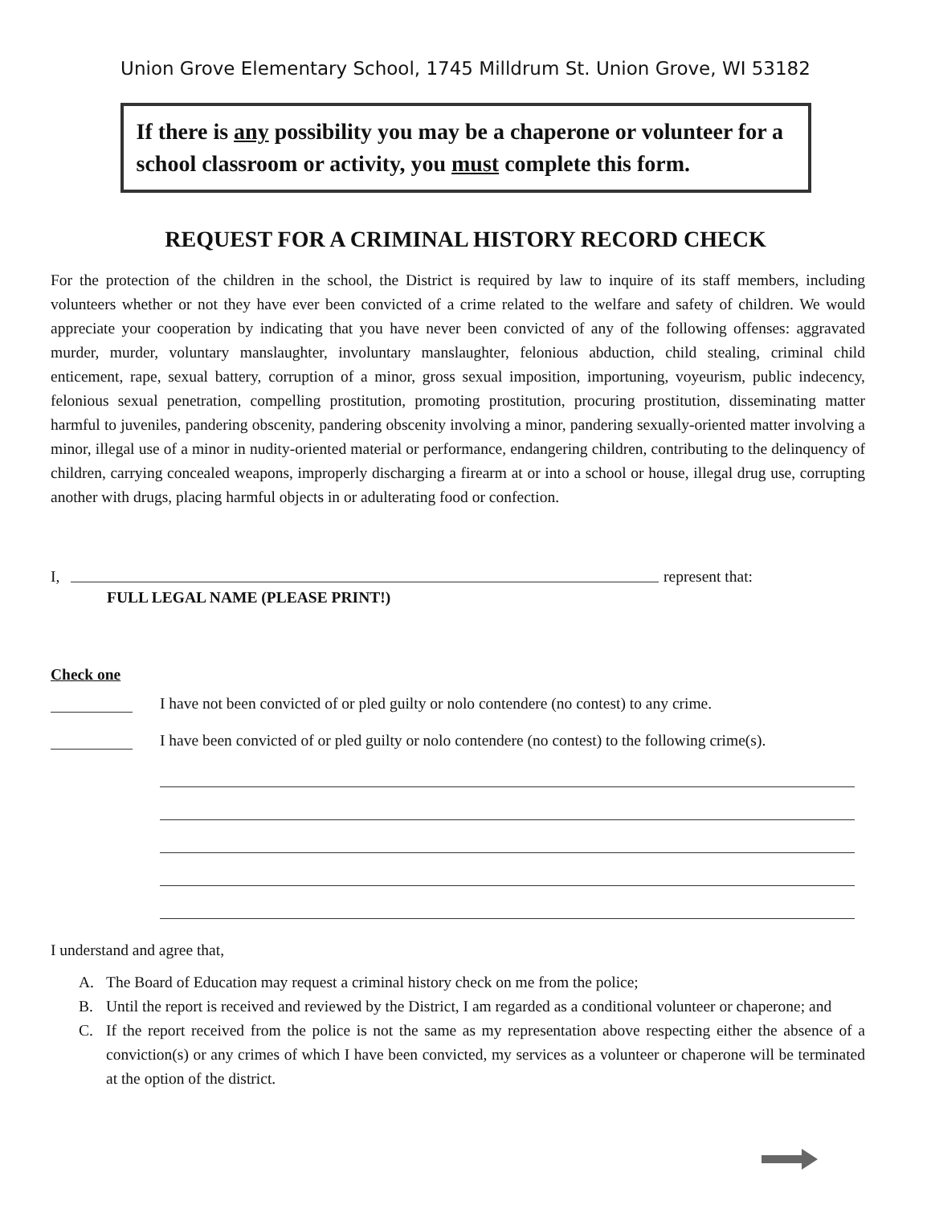Union Grove Elementary School, 1745 Milldrum St. Union Grove, WI 53182
If there is any possibility you may be a chaperone or volunteer for a school classroom or activity, you must complete this form.
REQUEST FOR A CRIMINAL HISTORY RECORD CHECK
For the protection of the children in the school, the District is required by law to inquire of its staff members, including volunteers whether or not they have ever been convicted of a crime related to the welfare and safety of children. We would appreciate your cooperation by indicating that you have never been convicted of any of the following offenses: aggravated murder, murder, voluntary manslaughter, involuntary manslaughter, felonious abduction, child stealing, criminal child enticement, rape, sexual battery, corruption of a minor, gross sexual imposition, importuning, voyeurism, public indecency, felonious sexual penetration, compelling prostitution, promoting prostitution, procuring prostitution, disseminating matter harmful to juveniles, pandering obscenity, pandering obscenity involving a minor, pandering sexually-oriented matter involving a minor, illegal use of a minor in nudity-oriented material or performance, endangering children, contributing to the delinquency of children, carrying concealed weapons, improperly discharging a firearm at or into a school or house, illegal drug use, corrupting another with drugs, placing harmful objects in or adulterating food or confection.
I,
represent that:
FULL LEGAL NAME (PLEASE PRINT!)
Check one
I have not been convicted of or pled guilty or nolo contendere (no contest) to any crime.
I have been convicted of or pled guilty or nolo contendere (no contest) to the following crime(s).
I understand and agree that,
A. The Board of Education may request a criminal history check on me from the police;
B. Until the report is received and reviewed by the District, I am regarded as a conditional volunteer or chaperone; and
C. If the report received from the police is not the same as my representation above respecting either the absence of a conviction(s) or any crimes of which I have been convicted, my services as a volunteer or chaperone will be terminated at the option of the district.